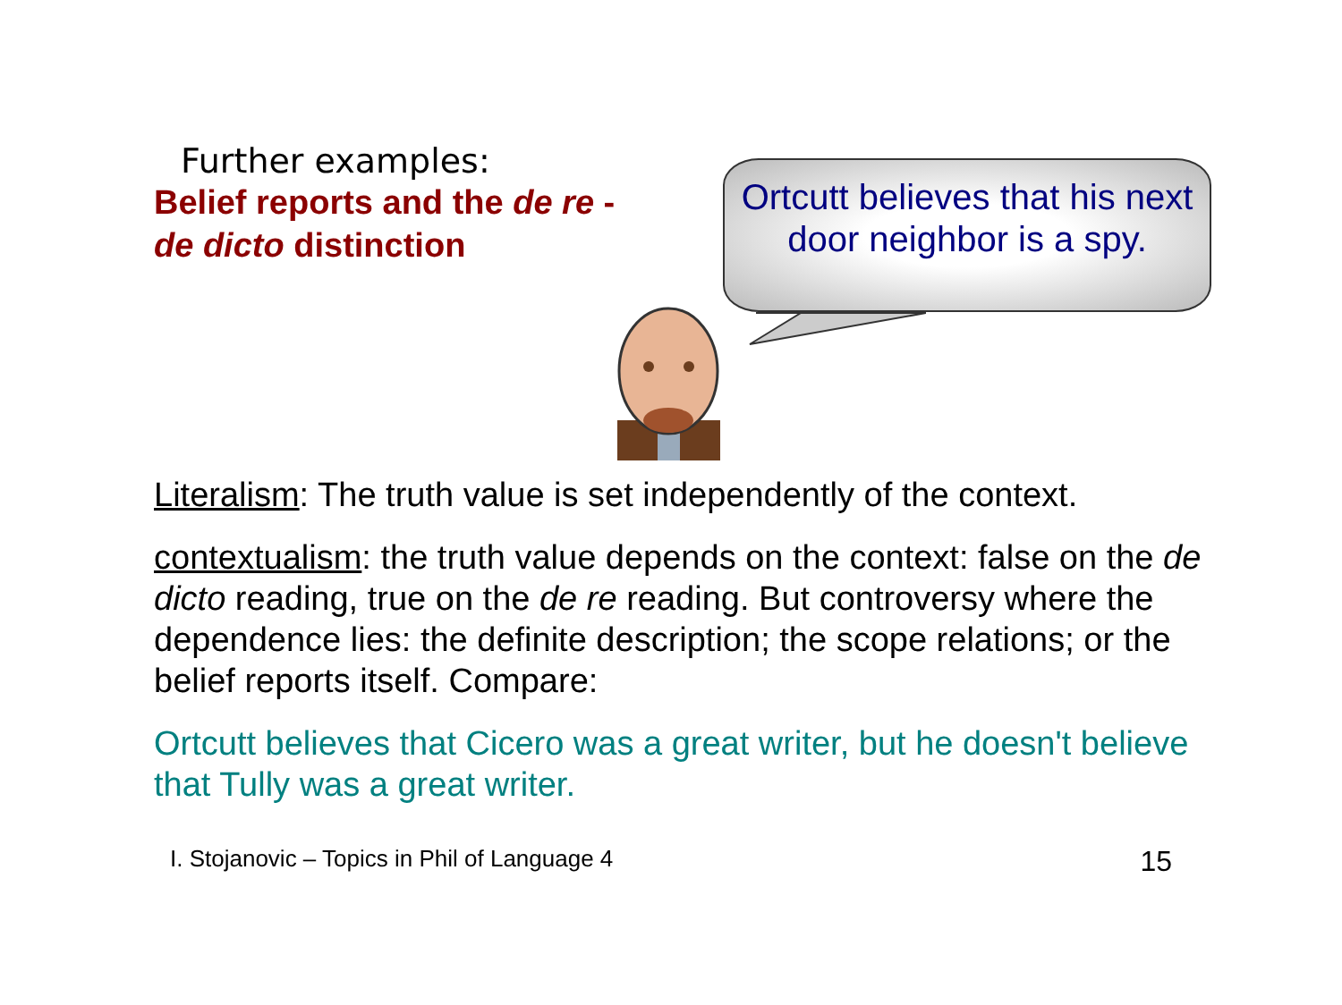Further examples:
Belief reports and the de re - de dicto distinction
Ortcutt believes that his next door neighbor is a spy.
Literalism: The truth value is set independently of the context.
contextualism: the truth value depends on the context: false on the de dicto reading, true on the de re reading. But controversy where the dependence lies: the definite description; the scope relations; or the belief reports itself. Compare:
Ortcutt believes that Cicero was a great writer, but he doesn't believe that Tully was a great writer.
I. Stojanovic – Topics in Phil of Language 4 15